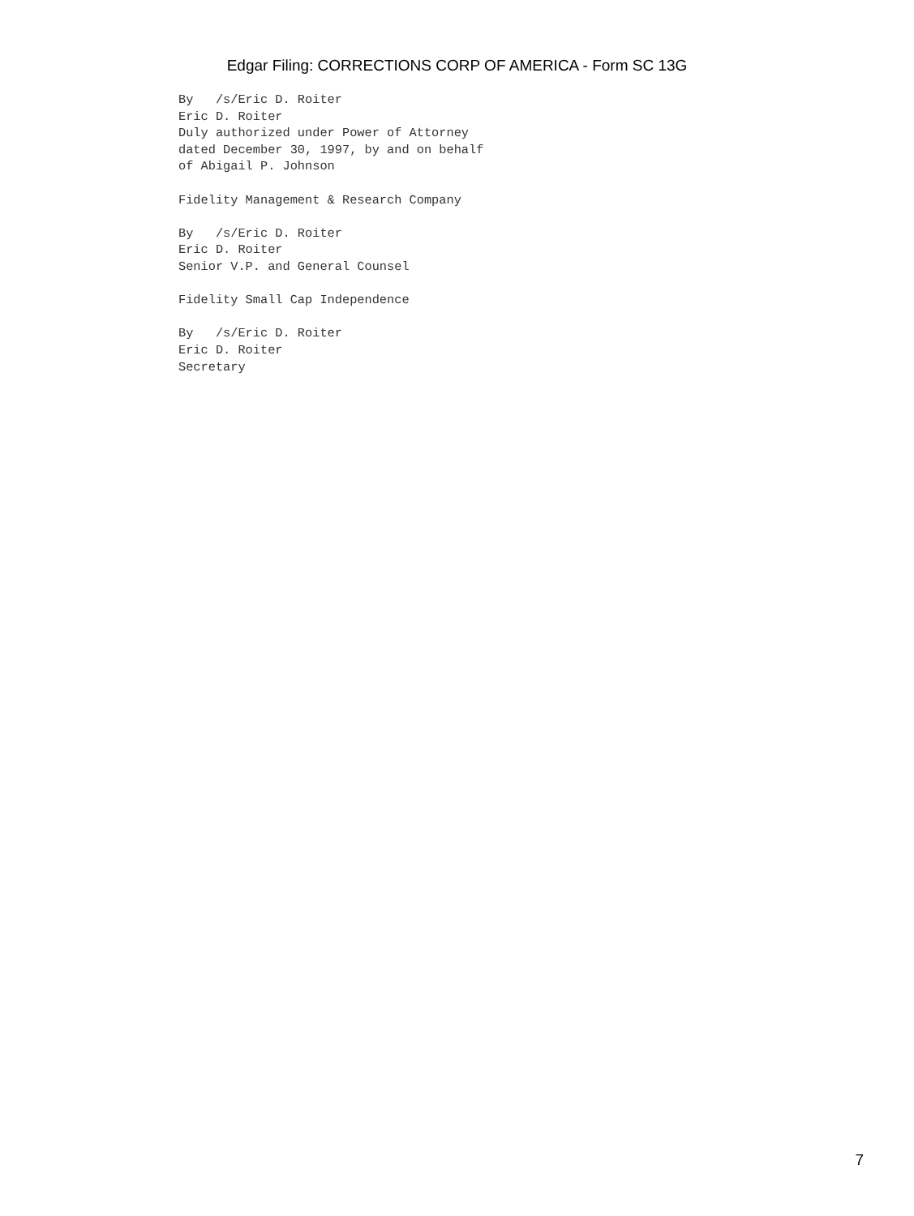Edgar Filing: CORRECTIONS CORP OF AMERICA - Form SC 13G
By   /s/Eric D. Roiter
Eric D. Roiter
Duly authorized under Power of Attorney
dated December 30, 1997, by and on behalf
of Abigail P. Johnson

Fidelity Management & Research Company

By   /s/Eric D. Roiter
Eric D. Roiter
Senior V.P. and General Counsel

Fidelity Small Cap Independence

By   /s/Eric D. Roiter
Eric D. Roiter
Secretary
7